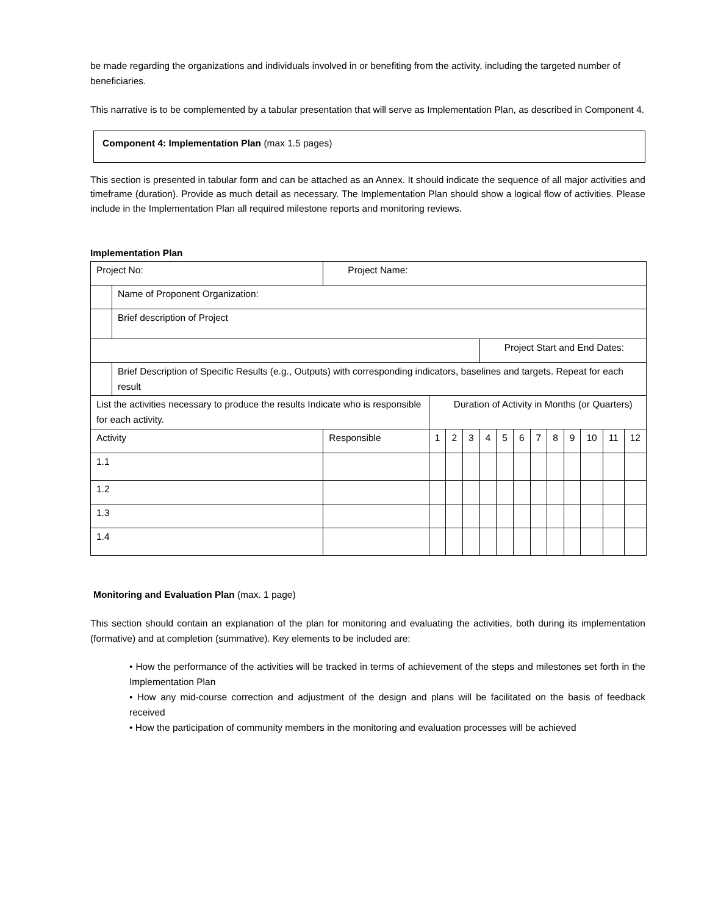be made regarding the organizations and individuals involved in or benefiting from the activity, including the targeted number of beneficiaries.
This narrative is to be complemented by a tabular presentation that will serve as Implementation Plan, as described in Component 4.
Component 4: Implementation Plan (max 1.5 pages)
This section is presented in tabular form and can be attached as an Annex. It should indicate the sequence of all major activities and timeframe (duration). Provide as much detail as necessary. The Implementation Plan should show a logical flow of activities. Please include in the Implementation Plan all required milestone reports and monitoring reviews.
Implementation Plan
| Project No: | | Project Name: | | | | | | | | | | | | |
| | Name of Proponent Organization: | | | | | | | | | | | | | |
| | Brief description of Project | | | | | | | | | | | | | |
| | | | | | | Project Start and End Dates: | | | | | | | | |
| | Brief Description of Specific Results (e.g., Outputs) with corresponding indicators, baselines and targets. Repeat for each result | | | | | | | | | | | | | |
| List the activities necessary to produce the results Indicate who is responsible for each activity. | | | Duration of Activity in Months (or Quarters) | | | | | | | | | | | |
| Activity | | Responsible | 1 | 2 | 3 | 4 | 5 | 6 | 7 | 8 | 9 | 10 | 11 | 12 |
| 1.1 | | | | | | | | | | | | | | |
| 1.2 | | | | | | | | | | | | | | |
| 1.3 | | | | | | | | | | | | | | |
| 1.4 | | | | | | | | | | | | | | |
Monitoring and Evaluation Plan (max. 1 page)
This section should contain an explanation of the plan for monitoring and evaluating the activities, both during its implementation (formative) and at completion (summative). Key elements to be included are:
• How the performance of the activities will be tracked in terms of achievement of the steps and milestones set forth in the Implementation Plan
• How any mid-course correction and adjustment of the design and plans will be facilitated on the basis of feedback received
• How the participation of community members in the monitoring and evaluation processes will be achieved